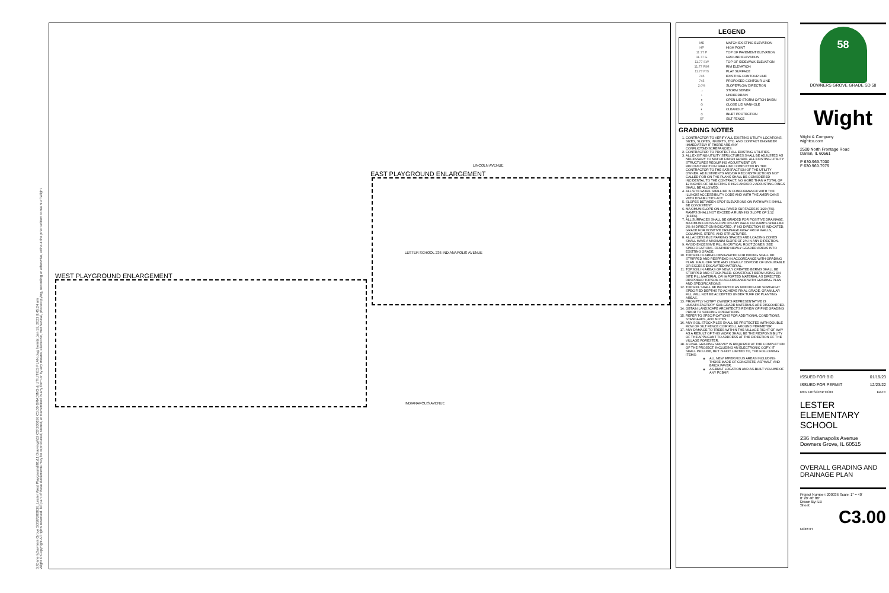S:\Darien\Downers Grove SD58\200036_Lester West Playground\01\11 Drawings\02 CD\200036 C3.00 GRADING & UTILITIES PLAN.dwg lremitz Jan 19, 2023 9:45:24 am
Wight © Copyright All rights reserved. No part of these documents may be reproduced, stored, or transmitted in any form or by any means, electronic, mechanical, photocopying, recording or otherwise, without the prior written consent of Wight.
EAST PLAYGROUND ENLARGEMENT
WEST PLAYGROUND ENLARGEMENT
LINCOLN AVENUE
LESTER SCHOOL 236 INDIANAPOLIS AVENUE
INDIANAPOLIS AVENUE
LEGEND
ME MATCH EXISTING ELEVATION
HP HIGH POINT
11.77 P TOP OF PAVEMENT ELEVATION
11.77 G GROUND ELEVATION
11.77 SW TOP OF SIDEWALK ELEVATION
11.77 RIM RIM ELEVATION
11.77 P/S PLAY SURFACE
745 EXISTING CONTOUR LINE
745 PROPOSED CONTOUR LINE
2.0% SLOPE/FLOW DIRECTION
→ STORM SEWER
› UNDERDRAIN
● OPEN LID STORM CATCH BASIN
⊙ CLOSE LID MANHOLE
◐ CLEANOUT
◇ INLET PROTECTION
SF SILT FENCE
GRADING NOTES
1. CONTRACTOR TO VERIFY ALL EXISTING UTILITY LOCATIONS, SIZES, SLOPES, INVERTS, ETC. AND CONTACT ENGINEER IMMEDIATELY IF THERE ARE ANY CONFLICTS/DISCREPANCIES.
2. CONTRACTOR TO PROTECT ALL EXISTING UTILITIES.
3. ALL EXISTING UTILITY STRUCTURES SHALL BE ADJUSTED AS NECESSARY TO MATCH FINISH GRADE. ALL EXISTING UTILITY STRUCTURES REQUIRING ADJUSTMENT OR RECONSTRUCTION SHALL BE COMPLETED BY THE CONTRACTOR TO THE SATISFACTION OF THE UTILITY OWNER. ADJUSTMENTS AND/OR RECONSTRUCTIONS NOT CALLED FOR ON THE PLANS SHALL BE CONSIDERED INCIDENTAL TO THE CONTRACT. NO MORE THAN A TOTAL OF 12 INCHES OF ADJUSTING RINGS AND/OR 2 ADJUSTING RINGS SHALL BE ALLOWED.
4. ALL SITE WORK SHALL BE IN CONFORMANCE WITH THE ILLINOIS ACCESSIBILITY CODE AND WITH THE AMERICANS WITH DISABILITIES ACT.
5. SLOPES BETWEEN SPOT ELEVATIONS ON PATHWAYS SHALL BE CONSISTENT.
6. MAXIMUM SLOPE ON ALL PAVED SURFACES IS 1:20 (5%). RAMPS SHALL NOT EXCEED A RUNNING SLOPE OF 1:12 (8.33%).
7. ALL SURFACES SHALL BE GRADED FOR POSITIVE DRAINAGE. MAXIMUM CROSS-SLOPE ON ANY WALK OR RAMPS SHALL BE 2% IN DIRECTION INDICATED. IF NO DIRECTION IS INDICATED, GRADE FOR POSITIVE DRAINAGE AWAY FROM WALLS, COLUMNS, STEPS, AND STRUCTURES.
8. ALL ACCESSIBLE PARKING SPACES AND LOADING ZONES SHALL HAVE A MAXIMUM SLOPE OF 2% IN ANY DIRECTION.
9. AVOID EXCESSIVE FILL IN CRITICAL ROOT ZONES. SEE SPECIFICATIONS. FEATHER NEWLY GRADED AREAS INTO EXISTING GRADE.
10. TOPSOIL IN AREAS DESIGNATED FOR PAVING SHALL BE STRIPPED AND RESPREAD IN ACCORDANCE WITH GRADING PLAN. HAUL OFF SITE AND LEGALLY DISPOSE OF UNSUITABLE OR EXCESS EXCAVATED MATERIAL.
11. TOPSOIL IN AREAS OF NEWLY CREATED BERMS SHALL BE STRIPPED AND STOCKPILED. CONSTRUCT BERM USING ON SITE FILL MATERIAL OR IMPORTED MATERIAL AS DIRECTED. RESPREAD TOPSOIL IN ACCORDANCE WITH GRADING PLAN AND SPECIFICATIONS.
12. TOPSOIL SHALL BE IMPORTED AS NEEDED AND SPREAD AT SPECIFIED DEPTHS TO ACHIEVE FINAL GRADE. GRANULAR FILL WILL NOT BE ACCEPTED UNDER TURF OR PLANTING AREAS.
13. PROMPTLY NOTIFY OWNER'S REPRESENTATIVE IS UNSATISFACTORY SUB-GRADE MATERIALS ARE DISCOVERED.
14. OBTAIN LANDSCAPE ARCHITECT'S REVIEW OF FINE GRADING PRIOR TO SEEDING OPERATIONS.
15. REFER TO SPECIFICATIONS FOR ADDITIONAL CONDITIONS, STANDARDS, AND NOTES.
16. ANY SOIL STOCKPILES SHALL BE PROTECTED WITH DOUBLE ROW OF SILT FENCE COIR ROLL AROUND PERIMETER.
17. ANY DAMAGE TO TREES WITHIN THE VILLAGE RIGHT OF WAY AS A RESULT OF THIS WORK SHALL BE THE RESPONSIBILITY OF THE APPLICANT TO ADDRESS AT THE DIRECTION OF THE VILLAGE FORESTER.
18. A FINAL GRADING SURVEY IS REQUIRED AT THE COMPLETION OF THE PROJECT, INCLUDING AN ELECTRONIC COPY. IT SHALL INCLUDE, BUT IS NOT LIMITED TO, THE FOLLOWING ITEMS:
ALL NEW IMPERVIOUS AREAS INCLUDING THOSE MADE OF CONCRETE, ASPHALT, AND BRICK PAVER.
AS-BUILT LOCATION AND AS-BUILT VOLUME OF ANY PCBMP.
58
DOWNERS GROVE GRADE SD 58
Wight
Wight & Company
wightco.com
2500 North Frontage Road
Darien, IL 60561
P 630.969.7000
F 630.969.7979
ISSUED FOR BID 01/19/23
ISSUED FOR PERMIT 12/23/22
REV DESCRIPTION DATE
LESTER
ELEMENTARY
SCHOOL
236 Indianapolis Avenue
Downers Grove, IL 60515
OVERALL GRADING AND
DRAINAGE PLAN
Project Number: 200036 Scale: 1" = 40'
0' 20' 40' 80'
Drawn By: LB
Sheet:
C3.00
NORTH